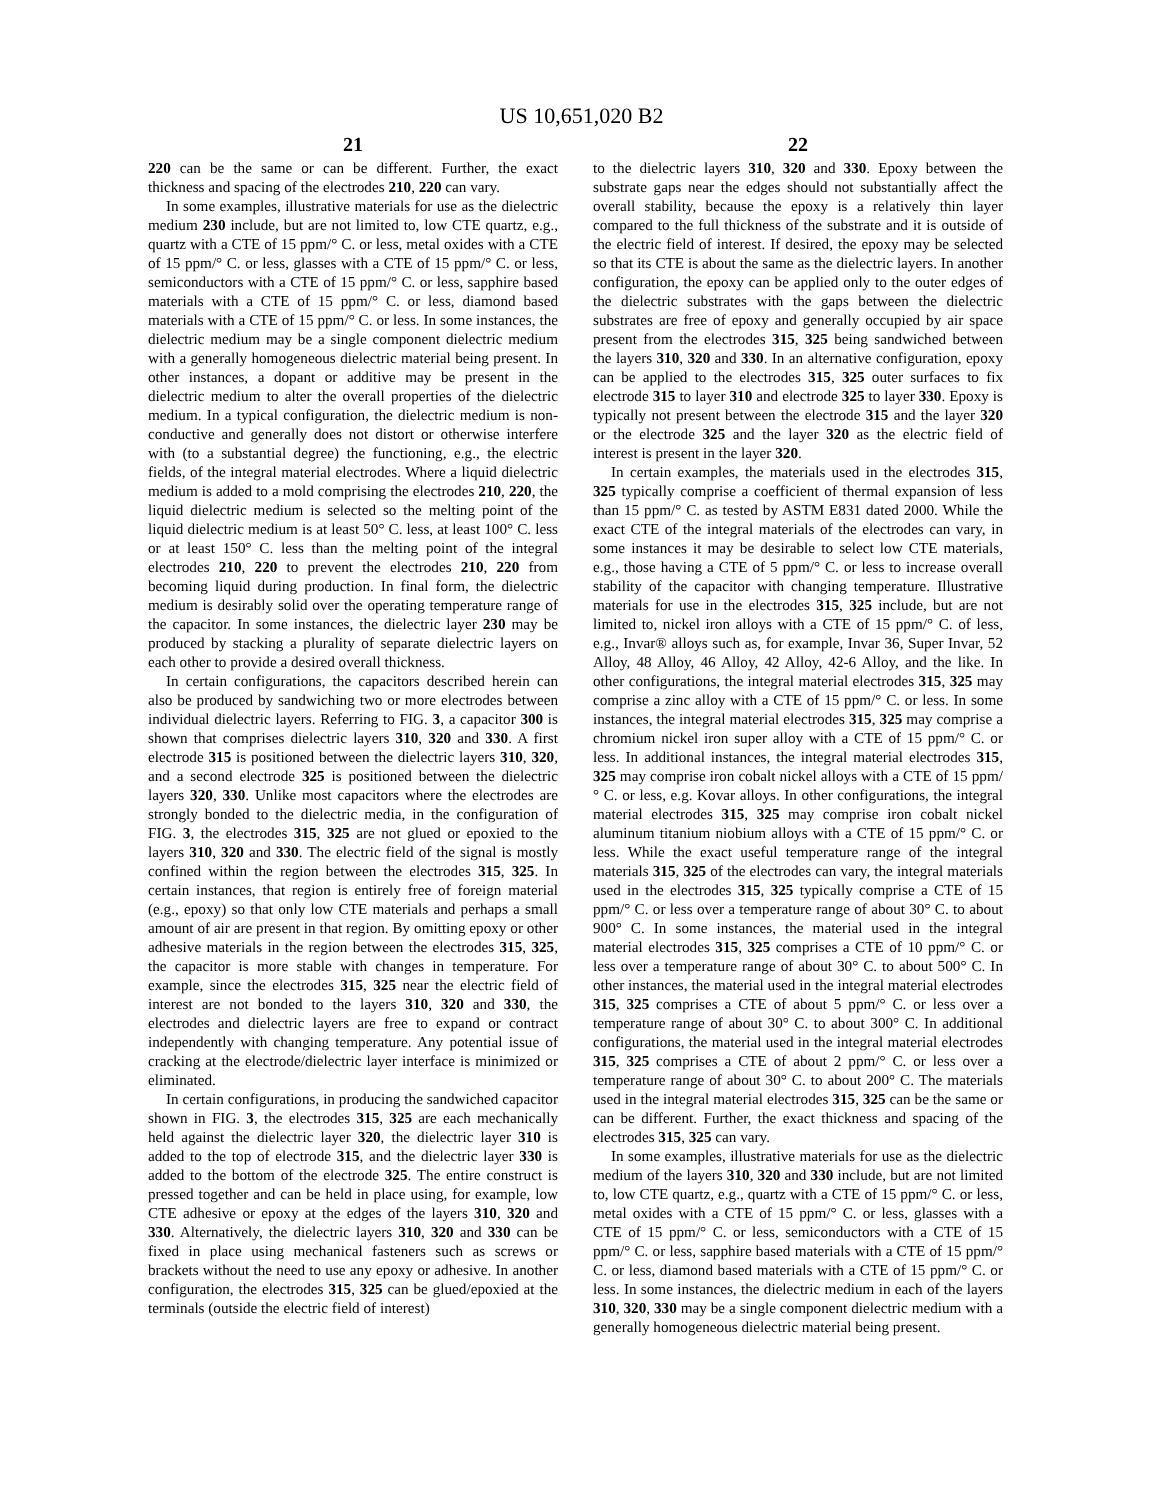US 10,651,020 B2
21
220 can be the same or can be different. Further, the exact thickness and spacing of the electrodes 210, 220 can vary.
In some examples, illustrative materials for use as the dielectric medium 230 include, but are not limited to, low CTE quartz, e.g., quartz with a CTE of 15 ppm/° C. or less, metal oxides with a CTE of 15 ppm/° C. or less, glasses with a CTE of 15 ppm/° C. or less, semiconductors with a CTE of 15 ppm/° C. or less, sapphire based materials with a CTE of 15 ppm/° C. or less, diamond based materials with a CTE of 15 ppm/° C. or less. In some instances, the dielectric medium may be a single component dielectric medium with a generally homogeneous dielectric material being present. In other instances, a dopant or additive may be present in the dielectric medium to alter the overall properties of the dielectric medium. In a typical configuration, the dielectric medium is non-conductive and generally does not distort or otherwise interfere with (to a substantial degree) the functioning, e.g., the electric fields, of the integral material electrodes. Where a liquid dielectric medium is added to a mold comprising the electrodes 210, 220, the liquid dielectric medium is selected so the melting point of the liquid dielectric medium is at least 50° C. less, at least 100° C. less or at least 150° C. less than the melting point of the integral electrodes 210, 220 to prevent the electrodes 210, 220 from becoming liquid during production. In final form, the dielectric medium is desirably solid over the operating temperature range of the capacitor. In some instances, the dielectric layer 230 may be produced by stacking a plurality of separate dielectric layers on each other to provide a desired overall thickness.
In certain configurations, the capacitors described herein can also be produced by sandwiching two or more electrodes between individual dielectric layers. Referring to FIG. 3, a capacitor 300 is shown that comprises dielectric layers 310, 320 and 330. A first electrode 315 is positioned between the dielectric layers 310, 320, and a second electrode 325 is positioned between the dielectric layers 320, 330. Unlike most capacitors where the electrodes are strongly bonded to the dielectric media, in the configuration of FIG. 3, the electrodes 315, 325 are not glued or epoxied to the layers 310, 320 and 330. The electric field of the signal is mostly confined within the region between the electrodes 315, 325. In certain instances, that region is entirely free of foreign material (e.g., epoxy) so that only low CTE materials and perhaps a small amount of air are present in that region. By omitting epoxy or other adhesive materials in the region between the electrodes 315, 325, the capacitor is more stable with changes in temperature. For example, since the electrodes 315, 325 near the electric field of interest are not bonded to the layers 310, 320 and 330, the electrodes and dielectric layers are free to expand or contract independently with changing temperature. Any potential issue of cracking at the electrode/dielectric layer interface is minimized or eliminated.
In certain configurations, in producing the sandwiched capacitor shown in FIG. 3, the electrodes 315, 325 are each mechanically held against the dielectric layer 320, the dielectric layer 310 is added to the top of electrode 315, and the dielectric layer 330 is added to the bottom of the electrode 325. The entire construct is pressed together and can be held in place using, for example, low CTE adhesive or epoxy at the edges of the layers 310, 320 and 330. Alternatively, the dielectric layers 310, 320 and 330 can be fixed in place using mechanical fasteners such as screws or brackets without the need to use any epoxy or adhesive. In another configuration, the electrodes 315, 325 can be glued/epoxied at the terminals (outside the electric field of interest)
22
to the dielectric layers 310, 320 and 330. Epoxy between the substrate gaps near the edges should not substantially affect the overall stability, because the epoxy is a relatively thin layer compared to the full thickness of the substrate and it is outside of the electric field of interest. If desired, the epoxy may be selected so that its CTE is about the same as the dielectric layers. In another configuration, the epoxy can be applied only to the outer edges of the dielectric substrates with the gaps between the dielectric substrates are free of epoxy and generally occupied by air space present from the electrodes 315, 325 being sandwiched between the layers 310, 320 and 330. In an alternative configuration, epoxy can be applied to the electrodes 315, 325 outer surfaces to fix electrode 315 to layer 310 and electrode 325 to layer 330. Epoxy is typically not present between the electrode 315 and the layer 320 or the electrode 325 and the layer 320 as the electric field of interest is present in the layer 320.
In certain examples, the materials used in the electrodes 315, 325 typically comprise a coefficient of thermal expansion of less than 15 ppm/° C. as tested by ASTM E831 dated 2000. While the exact CTE of the integral materials of the electrodes can vary, in some instances it may be desirable to select low CTE materials, e.g., those having a CTE of 5 ppm/° C. or less to increase overall stability of the capacitor with changing temperature. Illustrative materials for use in the electrodes 315, 325 include, but are not limited to, nickel iron alloys with a CTE of 15 ppm/° C. of less, e.g., Invar® alloys such as, for example, Invar 36, Super Invar, 52 Alloy, 48 Alloy, 46 Alloy, 42 Alloy, 42-6 Alloy, and the like. In other configurations, the integral material electrodes 315, 325 may comprise a zinc alloy with a CTE of 15 ppm/° C. or less. In some instances, the integral material electrodes 315, 325 may comprise a chromium nickel iron super alloy with a CTE of 15 ppm/° C. or less. In additional instances, the integral material electrodes 315, 325 may comprise iron cobalt nickel alloys with a CTE of 15 ppm/° C. or less, e.g. Kovar alloys. In other configurations, the integral material electrodes 315, 325 may comprise iron cobalt nickel aluminum titanium niobium alloys with a CTE of 15 ppm/° C. or less. While the exact useful temperature range of the integral materials 315, 325 of the electrodes can vary, the integral materials used in the electrodes 315, 325 typically comprise a CTE of 15 ppm/° C. or less over a temperature range of about 30° C. to about 900° C. In some instances, the material used in the integral material electrodes 315, 325 comprises a CTE of 10 ppm/° C. or less over a temperature range of about 30° C. to about 500° C. In other instances, the material used in the integral material electrodes 315, 325 comprises a CTE of about 5 ppm/° C. or less over a temperature range of about 30° C. to about 300° C. In additional configurations, the material used in the integral material electrodes 315, 325 comprises a CTE of about 2 ppm/° C. or less over a temperature range of about 30° C. to about 200° C. The materials used in the integral material electrodes 315, 325 can be the same or can be different. Further, the exact thickness and spacing of the electrodes 315, 325 can vary.
In some examples, illustrative materials for use as the dielectric medium of the layers 310, 320 and 330 include, but are not limited to, low CTE quartz, e.g., quartz with a CTE of 15 ppm/° C. or less, metal oxides with a CTE of 15 ppm/° C. or less, glasses with a CTE of 15 ppm/° C. or less, semiconductors with a CTE of 15 ppm/° C. or less, sapphire based materials with a CTE of 15 ppm/° C. or less, diamond based materials with a CTE of 15 ppm/° C. or less. In some instances, the dielectric medium in each of the layers 310, 320, 330 may be a single component dielectric medium with a generally homogeneous dielectric material being present.